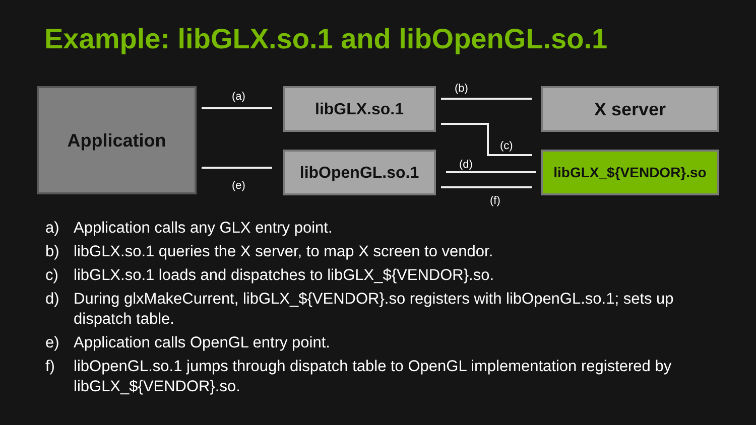Example: libGLX.so.1 and libOpenGL.so.1
Application libGLX.so.1
libOpenGL.so.1
X server
libGLX_${VENDOR}.so
(a)
(b)
(c)
(d)
(e)
(f)
a) Application calls any GLX entry point.
b) libGLX.so.1 queries the X server, to map X screen to vendor.
c) libGLX.so.1 loads and dispatches to libGLX_${VENDOR}.so.
d) During glxMakeCurrent, libGLX_${VENDOR}.so registers with libOpenGL.so.1; sets up dispatch table.
e) Application calls OpenGL entry point.
f) libOpenGL.so.1 jumps through dispatch table to OpenGL implementation registered by libGLX_${VENDOR}.so.